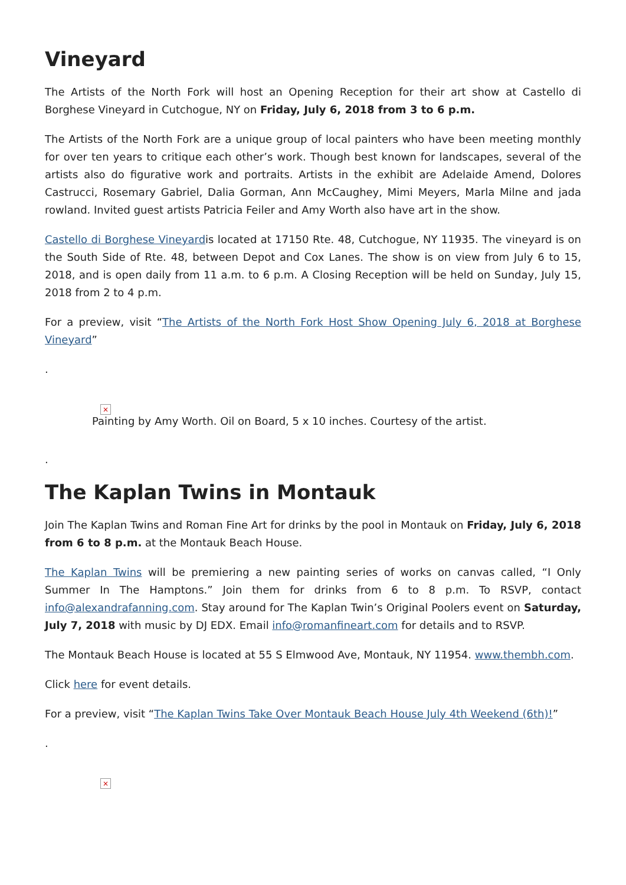Vineyard
The Artists of the North Fork will host an Opening Reception for their art show at Castello di Borghese Vineyard in Cutchogue, NY on Friday, July 6, 2018 from 3 to 6 p.m.
The Artists of the North Fork are a unique group of local painters who have been meeting monthly for over ten years to critique each other’s work. Though best known for landscapes, several of the artists also do figurative work and portraits. Artists in the exhibit are Adelaide Amend, Dolores Castrucci, Rosemary Gabriel, Dalia Gorman, Ann McCaughey, Mimi Meyers, Marla Milne and jada rowland. Invited guest artists Patricia Feiler and Amy Worth also have art in the show.
Castello di Borghese Vineyardis located at 17150 Rte. 48, Cutchogue, NY 11935. The vineyard is on the South Side of Rte. 48, between Depot and Cox Lanes. The show is on view from July 6 to 15, 2018, and is open daily from 11 a.m. to 6 p.m. A Closing Reception will be held on Sunday, July 15, 2018 from 2 to 4 p.m.
For a preview, visit “The Artists of the North Fork Host Show Opening July 6, 2018 at Borghese Vineyard”
.
×
Painting by Amy Worth. Oil on Board, 5 x 10 inches. Courtesy of the artist.
.
The Kaplan Twins in Montauk
Join The Kaplan Twins and Roman Fine Art for drinks by the pool in Montauk on Friday, July 6, 2018 from 6 to 8 p.m. at the Montauk Beach House.
The Kaplan Twins will be premiering a new painting series of works on canvas called, “I Only Summer In The Hamptons.” Join them for drinks from 6 to 8 p.m. To RSVP, contact info@alexandrafanning.com. Stay around for The Kaplan Twin’s Original Poolers event on Saturday, July 7, 2018 with music by DJ EDX. Email info@romanfineart.com for details and to RSVP.
The Montauk Beach House is located at 55 S Elmwood Ave, Montauk, NY 11954. www.thembh.com.
Click here for event details.
For a preview, visit “The Kaplan Twins Take Over Montauk Beach House July 4th Weekend (6th)!”
.
×